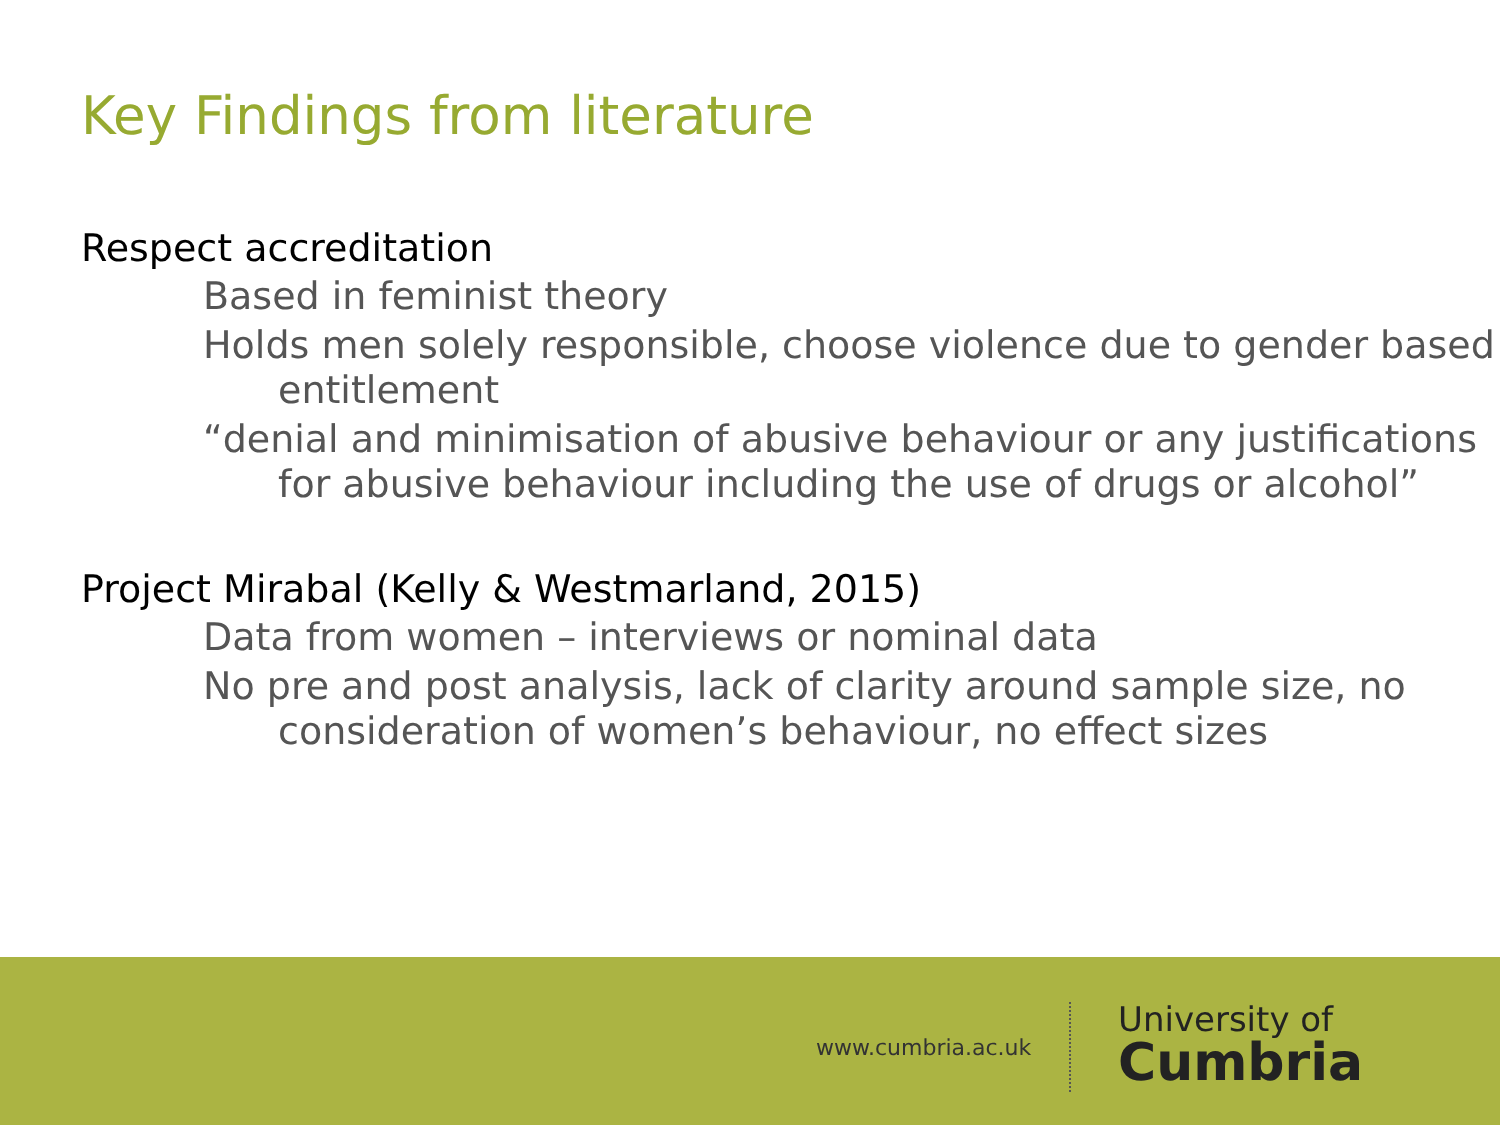Key Findings from literature
Respect accreditation
Based in feminist theory
Holds men solely responsible, choose violence due to gender based entitlement
“denial and minimisation of abusive behaviour or any justifications for abusive behaviour including the use of drugs or alcohol”
Project Mirabal (Kelly & Westmarland, 2015)
Data from women – interviews or nominal data
No pre and post analysis, lack of clarity around sample size, no consideration of women’s behaviour, no effect sizes
www.cumbria.ac.uk
University of
Cumbria